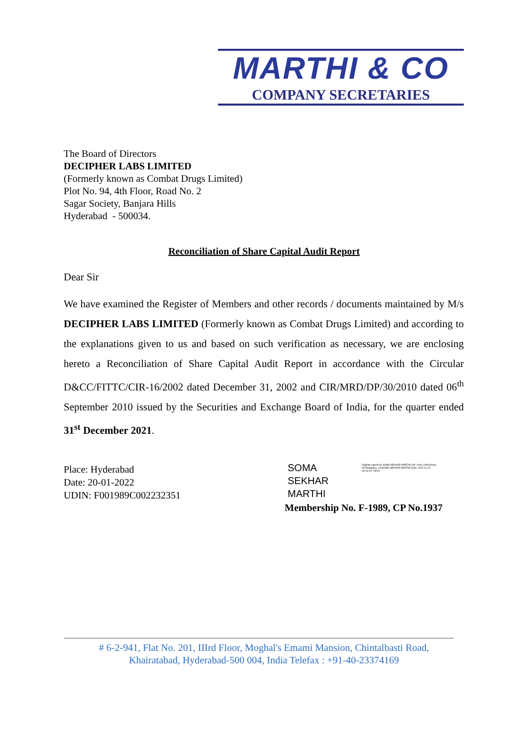MARTHI & CO
COMPANY SECRETARIES
The Board of Directors
DECIPHER LABS LIMITED
(Formerly known as Combat Drugs Limited)
Plot No. 94, 4th Floor, Road No. 2
Sagar Society, Banjara Hills
Hyderabad - 500034.
Reconciliation of Share Capital Audit Report
Dear Sir
We have examined the Register of Members and other records / documents maintained by M/s DECIPHER LABS LIMITED (Formerly known as Combat Drugs Limited) and according to the explanations given to us and based on such verification as necessary, we are enclosing hereto a Reconciliation of Share Capital Audit Report in accordance with the Circular D&CC/FITTC/CIR-16/2002 dated December 31, 2002 and CIR/MRD/DP/30/2010 dated 06<sup>th</sup> September 2010 issued by the Securities and Exchange Board of India, for the quarter ended 31<sup>st</sup> December 2021.
Place: Hyderabad
Date: 20-01-2022
UDIN: F001989C002232351
SOMA SEKHAR MARTHI Digitally signed by SOMA SEKHAR MARTHI DN: c=IN, o=Personal, st=Telangana, cn=SOMA SEKHAR MARTHI Date: 2022.01.20 16:23:29 +05'30'
Membership No. F-1989, CP No.1937
# 6-2-941, Flat No. 201, IIIrd Floor, Moghal's Emami Mansion, Chintalbasti Road,
Khairatabad, Hyderabad-500 004, India Telefax : +91-40-23374169